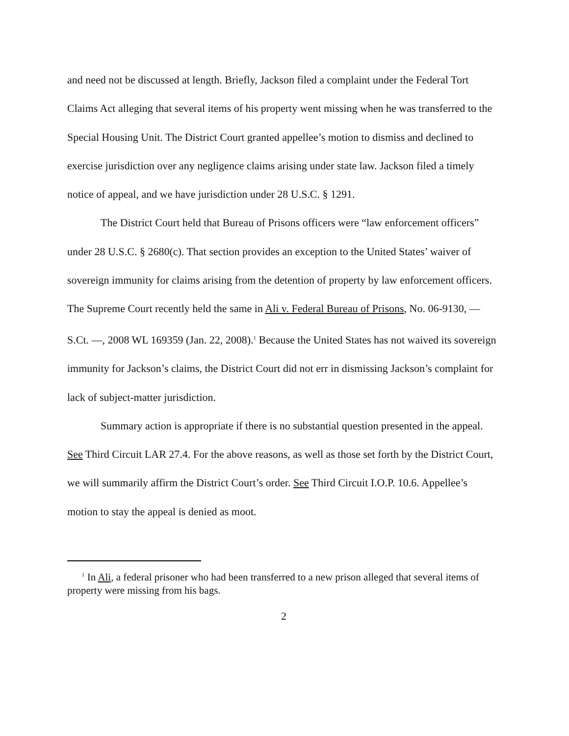and need not be discussed at length. Briefly, Jackson filed a complaint under the Federal Tort Claims Act alleging that several items of his property went missing when he was transferred to the Special Housing Unit. The District Court granted appellee’s motion to dismiss and declined to exercise jurisdiction over any negligence claims arising under state law. Jackson filed a timely notice of appeal, and we have jurisdiction under 28 U.S.C. § 1291.
The District Court held that Bureau of Prisons officers were “law enforcement officers” under 28 U.S.C. § 2680(c). That section provides an exception to the United States’ waiver of sovereign immunity for claims arising from the detention of property by law enforcement officers. The Supreme Court recently held the same in Ali v. Federal Bureau of Prisons, No. 06-9130, — S.Ct. —, 2008 WL 169359 (Jan. 22, 2008).<sup>1</sup> Because the United States has not waived its sovereign immunity for Jackson’s claims, the District Court did not err in dismissing Jackson’s complaint for lack of subject-matter jurisdiction.
Summary action is appropriate if there is no substantial question presented in the appeal. See Third Circuit LAR 27.4. For the above reasons, as well as those set forth by the District Court, we will summarily affirm the District Court’s order. See Third Circuit I.O.P. 10.6. Appellee’s motion to stay the appeal is denied as moot.
<sup>1</sup> In Ali, a federal prisoner who had been transferred to a new prison alleged that several items of property were missing from his bags.
2